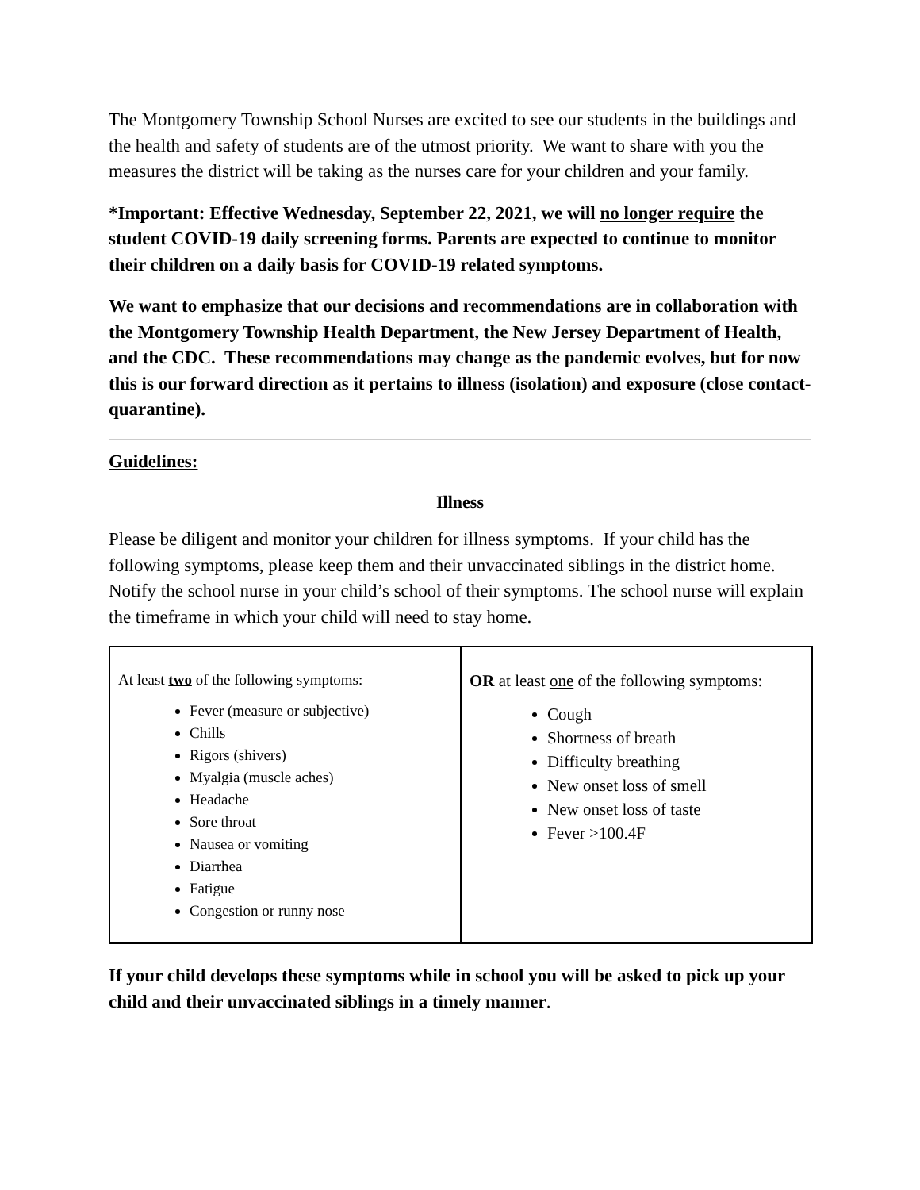The Montgomery Township School Nurses are excited to see our students in the buildings and the health and safety of students are of the utmost priority. We want to share with you the measures the district will be taking as the nurses care for your children and your family.
*Important: Effective Wednesday, September 22, 2021, we will no longer require the student COVID-19 daily screening forms. Parents are expected to continue to monitor their children on a daily basis for COVID-19 related symptoms.
We want to emphasize that our decisions and recommendations are in collaboration with the Montgomery Township Health Department, the New Jersey Department of Health, and the CDC. These recommendations may change as the pandemic evolves, but for now this is our forward direction as it pertains to illness (isolation) and exposure (close contact-quarantine).
Guidelines:
Illness
Please be diligent and monitor your children for illness symptoms. If your child has the following symptoms, please keep them and their unvaccinated siblings in the district home. Notify the school nurse in your child’s school of their symptoms. The school nurse will explain the timeframe in which your child will need to stay home.
| At least two of the following symptoms: Fever (measure or subjective) Chills Rigors (shivers) Myalgia (muscle aches) Headache Sore throat Nausea or vomiting Diarrhea Fatigue Congestion or runny nose | OR at least one of the following symptoms: Cough Shortness of breath Difficulty breathing New onset loss of smell New onset loss of taste Fever >100.4F |
If your child develops these symptoms while in school you will be asked to pick up your child and their unvaccinated siblings in a timely manner.